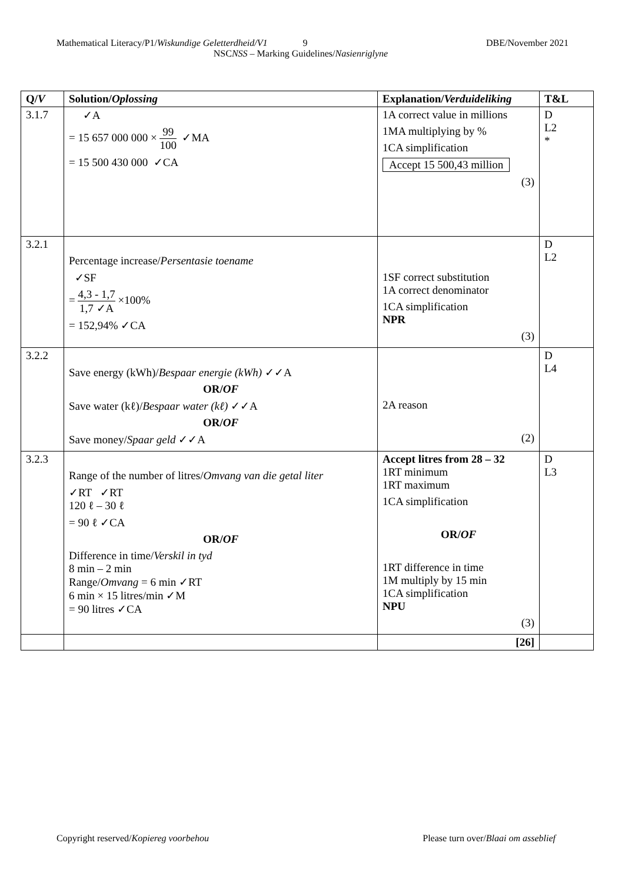Mathematical Literacy/P1/Wiskundige Geletterdheid/V1 9 DBE/November 2021
NSCNSS – Marking Guidelines/Nasienriglyne
| Q/ V | Solution/ Oplossing | Explanation/ Verduideliking | T&L |
| --- | --- | --- | --- |
| 3.1.7 | ✓A = 15 657 000 000 × 99 100 ✓MA = 15 500 430 000 ✓CA | 1A correct value in millions 1MA multiplying by % 1CA simplification Accept 15 500,43 million (3) | D L2 * |
| 3.2.1 | Percentage increase/ Persentasie toename ✓SF = 4,3 - 1,7 1,7 ✓A ×100% = 152,94% ✓CA | 1SF correct substitution 1A correct denominator 1CA simplification NPR (3) | D L2 |
| 3.2.2 | Save energy (kWh)/ Bespaar energie (kWh) ✓✓A OR/ OF Save water (kℓ)/ Bespaar water (kℓ) ✓✓A OR/ OF Save money/ Spaar geld ✓✓A | 2A reason (2) | D L4 |
| 3.2.3 | Range of the number of litres/ Omvang van die getal liter ✓RT ✓RT 120 ℓ – 30 ℓ = 90 ℓ ✓CA OR/ OF Difference in time/ Verskil in tyd 8 min – 2 min Range/ Omvang = 6 min ✓RT 6 min × 15 litres/min ✓M = 90 litres ✓CA | Accept litres from 28 – 32 1RT minimum 1RT maximum 1CA simplification OR/ OF 1RT difference in time 1M multiply by 15 min 1CA simplification NPU (3) | D L3 |
| | | [26] | |
Copyright reserved/Kopiereg voorbehou Please turn over/Blaai om asseblief